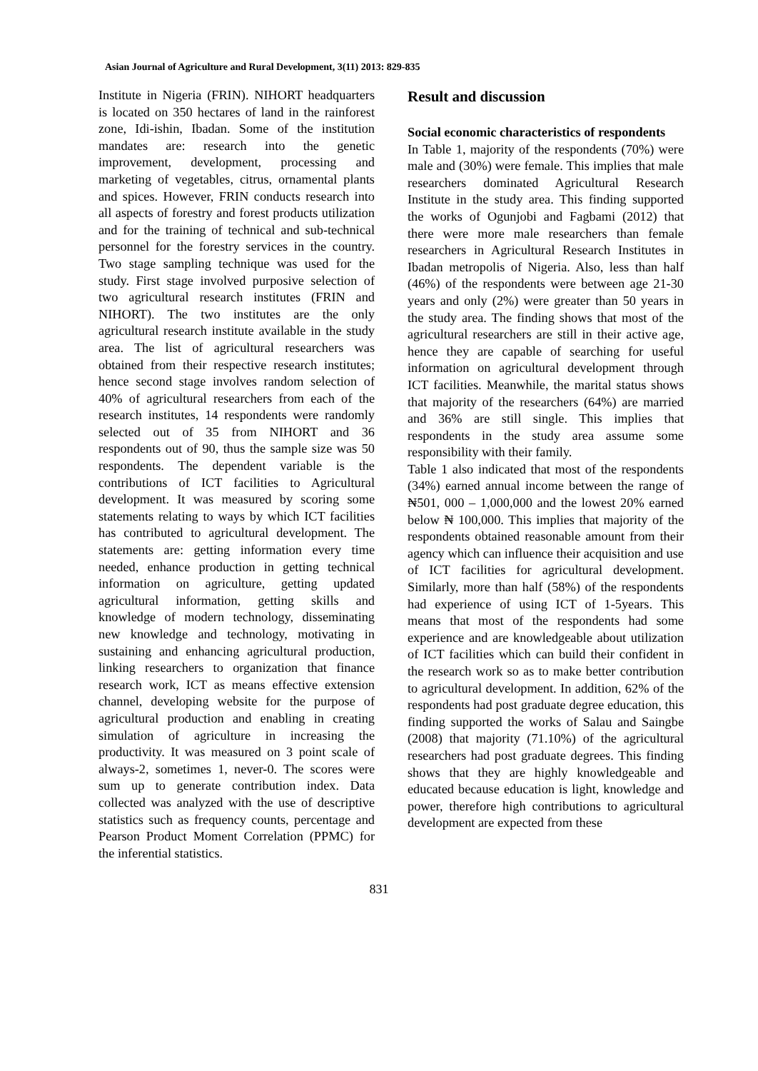Asian Journal of Agriculture and Rural Development, 3(11) 2013: 829-835
Institute in Nigeria (FRIN). NIHORT headquarters is located on 350 hectares of land in the rainforest zone, Idi-ishin, Ibadan. Some of the institution mandates are: research into the genetic improvement, development, processing and marketing of vegetables, citrus, ornamental plants and spices. However, FRIN conducts research into all aspects of forestry and forest products utilization and for the training of technical and sub-technical personnel for the forestry services in the country. Two stage sampling technique was used for the study. First stage involved purposive selection of two agricultural research institutes (FRIN and NIHORT). The two institutes are the only agricultural research institute available in the study area. The list of agricultural researchers was obtained from their respective research institutes; hence second stage involves random selection of 40% of agricultural researchers from each of the research institutes, 14 respondents were randomly selected out of 35 from NIHORT and 36 respondents out of 90, thus the sample size was 50 respondents. The dependent variable is the contributions of ICT facilities to Agricultural development. It was measured by scoring some statements relating to ways by which ICT facilities has contributed to agricultural development. The statements are: getting information every time needed, enhance production in getting technical information on agriculture, getting updated agricultural information, getting skills and knowledge of modern technology, disseminating new knowledge and technology, motivating in sustaining and enhancing agricultural production, linking researchers to organization that finance research work, ICT as means effective extension channel, developing website for the purpose of agricultural production and enabling in creating simulation of agriculture in increasing the productivity. It was measured on 3 point scale of always-2, sometimes 1, never-0. The scores were sum up to generate contribution index. Data collected was analyzed with the use of descriptive statistics such as frequency counts, percentage and Pearson Product Moment Correlation (PPMC) for the inferential statistics.
Result and discussion
Social economic characteristics of respondents
In Table 1, majority of the respondents (70%) were male and (30%) were female. This implies that male researchers dominated Agricultural Research Institute in the study area. This finding supported the works of Ogunjobi and Fagbami (2012) that there were more male researchers than female researchers in Agricultural Research Institutes in Ibadan metropolis of Nigeria. Also, less than half (46%) of the respondents were between age 21-30 years and only (2%) were greater than 50 years in the study area. The finding shows that most of the agricultural researchers are still in their active age, hence they are capable of searching for useful information on agricultural development through ICT facilities. Meanwhile, the marital status shows that majority of the researchers (64%) are married and 36% are still single. This implies that respondents in the study area assume some responsibility with their family.
Table 1 also indicated that most of the respondents (34%) earned annual income between the range of ₦501, 000 – 1,000,000 and the lowest 20% earned below ₦ 100,000. This implies that majority of the respondents obtained reasonable amount from their agency which can influence their acquisition and use of ICT facilities for agricultural development. Similarly, more than half (58%) of the respondents had experience of using ICT of 1-5years. This means that most of the respondents had some experience and are knowledgeable about utilization of ICT facilities which can build their confident in the research work so as to make better contribution to agricultural development. In addition, 62% of the respondents had post graduate degree education, this finding supported the works of Salau and Saingbe (2008) that majority (71.10%) of the agricultural researchers had post graduate degrees. This finding shows that they are highly knowledgeable and educated because education is light, knowledge and power, therefore high contributions to agricultural development are expected from these
831